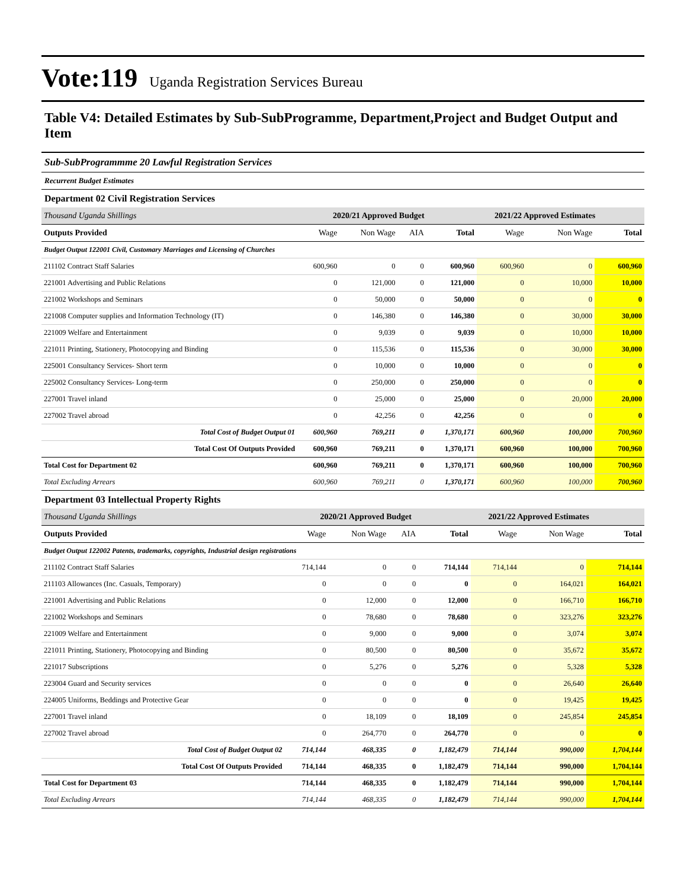Vote:119 Uganda Registration Services Bureau
Table V4: Detailed Estimates by Sub-SubProgramme, Department,Project and Budget Output and Item
Sub-SubProgrammme 20 Lawful Registration Services
Recurrent Budget Estimates
Department 02 Civil Registration Services
| Thousand Uganda Shillings | 2020/21 Approved Budget | | | | 2021/22 Approved Estimates | | |
| Outputs Provided | Wage | Non Wage | AIA | Total | Wage | Non Wage | Total |
| Budget Output 122001 Civil, Customary Marriages and Licensing of Churches | | | | | | | |
| 211102 Contract Staff Salaries | 600,960 | 0 | 0 | 600,960 | 600,960 | 0 | 600,960 |
| 221001 Advertising and Public Relations | 0 | 121,000 | 0 | 121,000 | 0 | 10,000 | 10,000 |
| 221002 Workshops and Seminars | 0 | 50,000 | 0 | 50,000 | 0 | 0 | 0 |
| 221008 Computer supplies and Information Technology (IT) | 0 | 146,380 | 0 | 146,380 | 0 | 30,000 | 30,000 |
| 221009 Welfare and Entertainment | 0 | 9,039 | 0 | 9,039 | 0 | 10,000 | 10,000 |
| 221011 Printing, Stationery, Photocopying and Binding | 0 | 115,536 | 0 | 115,536 | 0 | 30,000 | 30,000 |
| 225001 Consultancy Services- Short term | 0 | 10,000 | 0 | 10,000 | 0 | 0 | 0 |
| 225002 Consultancy Services- Long-term | 0 | 250,000 | 0 | 250,000 | 0 | 0 | 0 |
| 227001 Travel inland | 0 | 25,000 | 0 | 25,000 | 0 | 20,000 | 20,000 |
| 227002 Travel abroad | 0 | 42,256 | 0 | 42,256 | 0 | 0 | 0 |
| Total Cost of Budget Output 01 | 600,960 | 769,211 | 0 | 1,370,171 | 600,960 | 100,000 | 700,960 |
| Total Cost Of Outputs Provided | 600,960 | 769,211 | 0 | 1,370,171 | 600,960 | 100,000 | 700,960 |
| Total Cost for Department 02 | 600,960 | 769,211 | 0 | 1,370,171 | 600,960 | 100,000 | 700,960 |
| Total Excluding Arrears | 600,960 | 769,211 | 0 | 1,370,171 | 600,960 | 100,000 | 700,960 |
Department 03 Intellectual Property Rights
| Thousand Uganda Shillings | 2020/21 Approved Budget | | | | 2021/22 Approved Estimates | | |
| Outputs Provided | Wage | Non Wage | AIA | Total | Wage | Non Wage | Total |
| Budget Output 122002 Patents, trademarks, copyrights, Industrial design registrations | | | | | | | |
| 211102 Contract Staff Salaries | 714,144 | 0 | 0 | 714,144 | 714,144 | 0 | 714,144 |
| 211103 Allowances (Inc. Casuals, Temporary) | 0 | 0 | 0 | 0 | 0 | 164,021 | 164,021 |
| 221001 Advertising and Public Relations | 0 | 12,000 | 0 | 12,000 | 0 | 166,710 | 166,710 |
| 221002 Workshops and Seminars | 0 | 78,680 | 0 | 78,680 | 0 | 323,276 | 323,276 |
| 221009 Welfare and Entertainment | 0 | 9,000 | 0 | 9,000 | 0 | 3,074 | 3,074 |
| 221011 Printing, Stationery, Photocopying and Binding | 0 | 80,500 | 0 | 80,500 | 0 | 35,672 | 35,672 |
| 221017 Subscriptions | 0 | 5,276 | 0 | 5,276 | 0 | 5,328 | 5,328 |
| 223004 Guard and Security services | 0 | 0 | 0 | 0 | 0 | 26,640 | 26,640 |
| 224005 Uniforms, Beddings and Protective Gear | 0 | 0 | 0 | 0 | 0 | 19,425 | 19,425 |
| 227001 Travel inland | 0 | 18,109 | 0 | 18,109 | 0 | 245,854 | 245,854 |
| 227002 Travel abroad | 0 | 264,770 | 0 | 264,770 | 0 | 0 | 0 |
| Total Cost of Budget Output 02 | 714,144 | 468,335 | 0 | 1,182,479 | 714,144 | 990,000 | 1,704,144 |
| Total Cost Of Outputs Provided | 714,144 | 468,335 | 0 | 1,182,479 | 714,144 | 990,000 | 1,704,144 |
| Total Cost for Department 03 | 714,144 | 468,335 | 0 | 1,182,479 | 714,144 | 990,000 | 1,704,144 |
| Total Excluding Arrears | 714,144 | 468,335 | 0 | 1,182,479 | 714,144 | 990,000 | 1,704,144 |